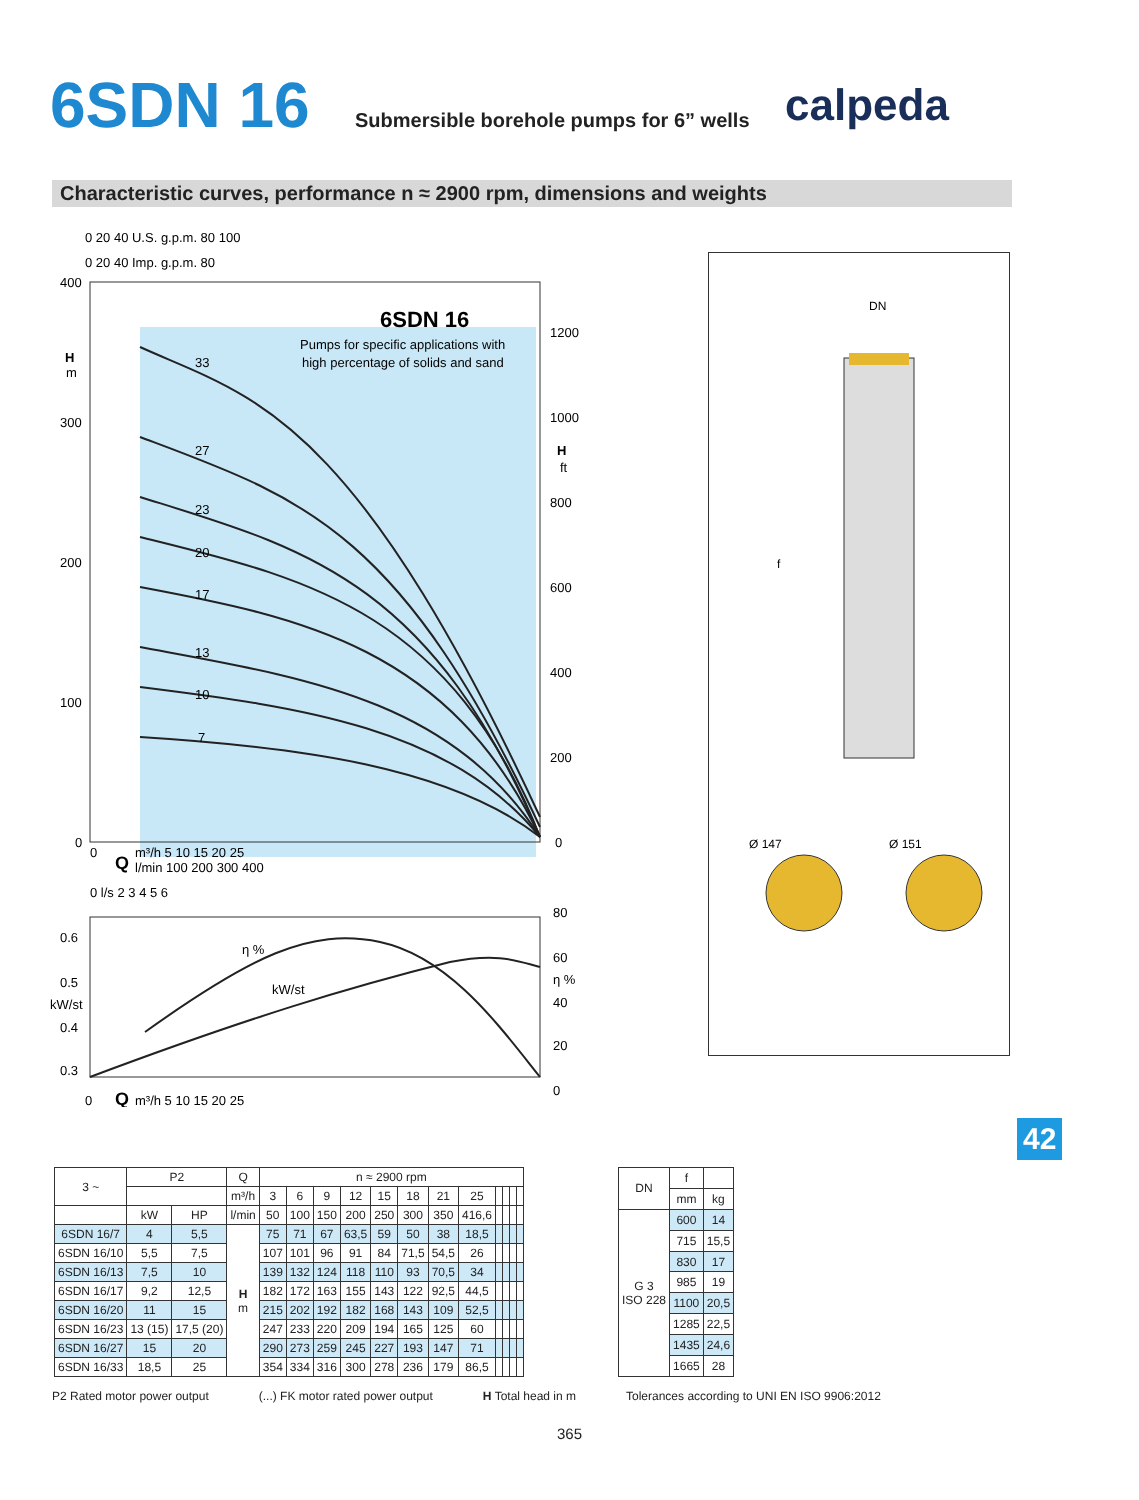6SDN 16
Submersible borehole pumps for 6” wells
calpeda
Characteristic curves, performance n ≈ 2900 rpm, dimensions and weights
0 20 40 U.S. g.p.m. 80 100
0 20 40 Imp. g.p.m. 80
6SDN 16
Pumps for specific applications with
high percentage of solids and sand
400
300
200
100
0
H
m
1200
1000
800
600
400
200
0
H
ft
33
27
23
20
17
13
10
7
0
Q
m³/h 5 10 15 20 25
l/min 100 200 300 400
0 l/s 2 3 4 5 6
0.6
0.5
kW/st
0.4
0.3
80
60
η %
40
20
0
η %
kW/st
0
Q
m³/h 5 10 15 20 25
DN
f
Ø 147
Ø 151
42
| 3 ~ | P2 | | Q | n ≈ 2900 rpm | | | | | | | | | | | |
| --- | --- | --- | --- | --- | --- | --- | --- | --- | --- | --- | --- | --- | --- | --- | --- |
| | | | m³/h | 3 | 6 | 9 | 12 | 15 | 18 | 21 | 25 | | | | |
| | kW | HP | l/min | 50 | 100 | 150 | 200 | 250 | 300 | 350 | 416,6 | | | | |
| 6SDN 16/7 | 4 | 5,5 | H m | 75 | 71 | 67 | 63,5 | 59 | 50 | 38 | 18,5 | | | | |
| 6SDN 16/10 | 5,5 | 7,5 | | 107 | 101 | 96 | 91 | 84 | 71,5 | 54,5 | 26 | | | | |
| 6SDN 16/13 | 7,5 | 10 | | 139 | 132 | 124 | 118 | 110 | 93 | 70,5 | 34 | | | | |
| 6SDN 16/17 | 9,2 | 12,5 | | 182 | 172 | 163 | 155 | 143 | 122 | 92,5 | 44,5 | | | | |
| 6SDN 16/20 | 11 | 15 | | 215 | 202 | 192 | 182 | 168 | 143 | 109 | 52,5 | | | | |
| 6SDN 16/23 | 13 (15) | 17,5 (20) | | 247 | 233 | 220 | 209 | 194 | 165 | 125 | 60 | | | | |
| 6SDN 16/27 | 15 | 20 | | 290 | 273 | 259 | 245 | 227 | 193 | 147 | 71 | | | | |
| 6SDN 16/33 | 18,5 | 25 | | 354 | 334 | 316 | 300 | 278 | 236 | 179 | 86,5 | | | | |
| DN | f | |
| --- | --- | --- |
| | mm | kg |
| G 3 ISO 228 | 600 | 14 |
| | 715 | 15,5 |
| | 830 | 17 |
| | 985 | 19 |
| | 1100 | 20,5 |
| | 1285 | 22,5 |
| | 1435 | 24,6 |
| | 1665 | 28 |
P2 Rated motor power output (...) FK motor rated power output H Total head in m Tolerances according to UNI EN ISO 9906:2012
365